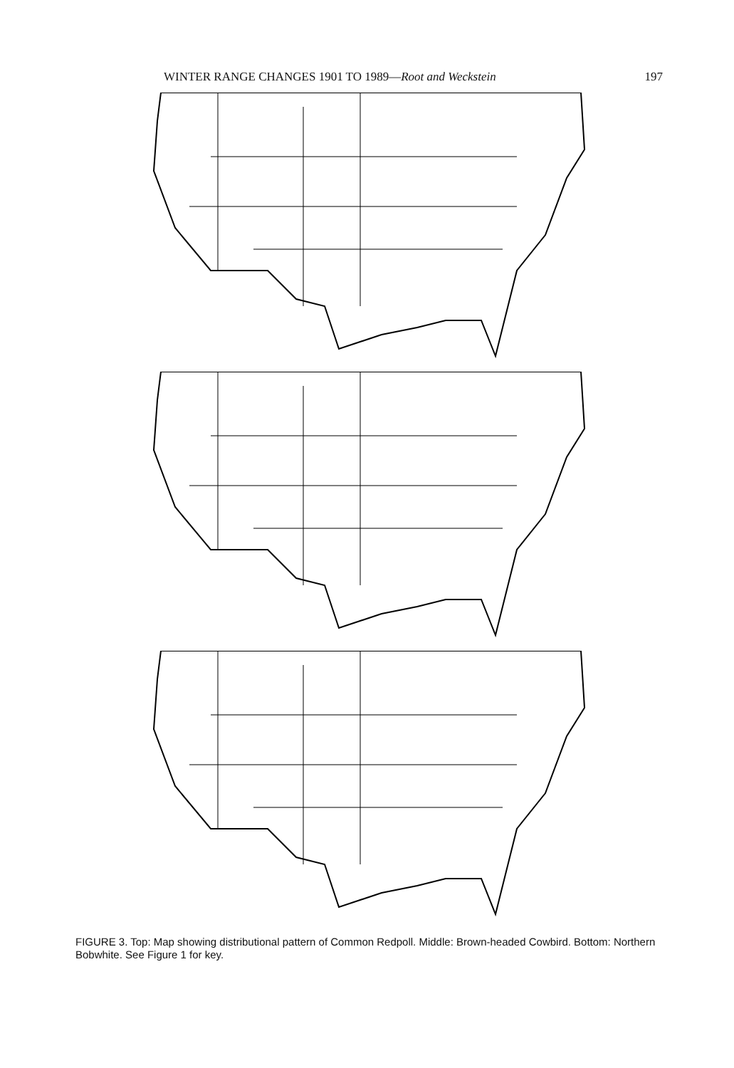WINTER RANGE CHANGES 1901 TO 1989—Root and Weckstein 197
FIGURE 3. Top: Map showing distributional pattern of Common Redpoll. Middle: Brown-headed Cowbird. Bottom: Northern Bobwhite. See Figure 1 for key.